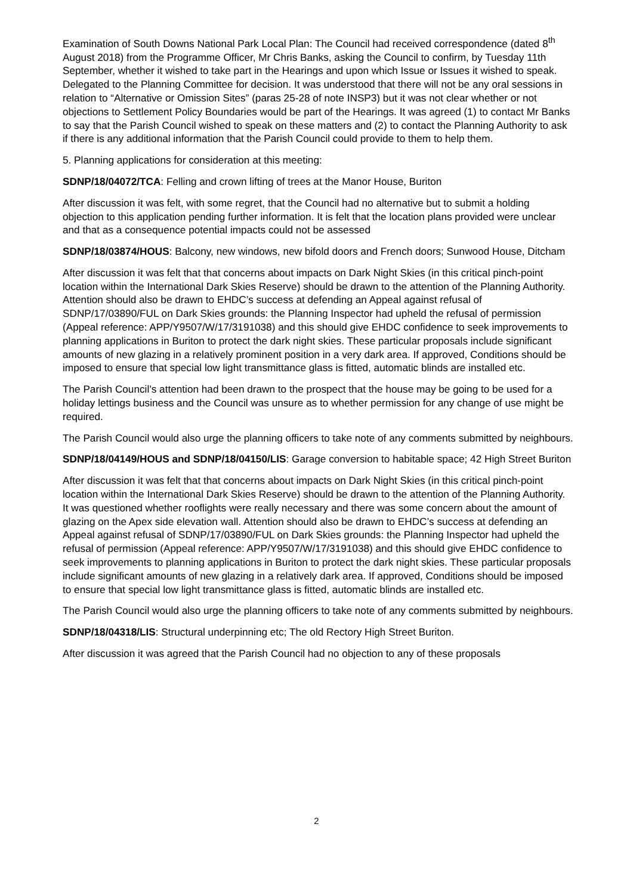Examination of South Downs National Park Local Plan: The Council had received correspondence (dated 8<sup>th</sup> August 2018) from the Programme Officer, Mr Chris Banks, asking the Council to confirm, by Tuesday 11th September, whether it wished to take part in the Hearings and upon which Issue or Issues it wished to speak. Delegated to the Planning Committee for decision. It was understood that there will not be any oral sessions in relation to “Alternative or Omission Sites” (paras 25-28 of note INSP3) but it was not clear whether or not objections to Settlement Policy Boundaries would be part of the Hearings. It was agreed (1) to contact Mr Banks to say that the Parish Council wished to speak on these matters and (2) to contact the Planning Authority to ask if there is any additional information that the Parish Council could provide to them to help them.
5. Planning applications for consideration at this meeting:
SDNP/18/04072/TCA: Felling and crown lifting of trees at the Manor House, Buriton
After discussion it was felt, with some regret, that the Council had no alternative but to submit a holding objection to this application pending further information. It is felt that the location plans provided were unclear and that as a consequence potential impacts could not be assessed
SDNP/18/03874/HOUS: Balcony, new windows, new bifold doors and French doors; Sunwood House, Ditcham
After discussion it was felt that that concerns about impacts on Dark Night Skies (in this critical pinch-point location within the International Dark Skies Reserve) should be drawn to the attention of the Planning Authority. Attention should also be drawn to EHDC’s success at defending an Appeal against refusal of SDNP/17/03890/FUL on Dark Skies grounds: the Planning Inspector had upheld the refusal of permission (Appeal reference: APP/Y9507/W/17/3191038) and this should give EHDC confidence to seek improvements to planning applications in Buriton to protect the dark night skies. These particular proposals include significant amounts of new glazing in a relatively prominent position in a very dark area. If approved, Conditions should be imposed to ensure that special low light transmittance glass is fitted, automatic blinds are installed etc.
The Parish Council’s attention had been drawn to the prospect that the house may be going to be used for a holiday lettings business and the Council was unsure as to whether permission for any change of use might be required.
The Parish Council would also urge the planning officers to take note of any comments submitted by neighbours.
SDNP/18/04149/HOUS and SDNP/18/04150/LIS: Garage conversion to habitable space; 42 High Street Buriton
After discussion it was felt that that concerns about impacts on Dark Night Skies (in this critical pinch-point location within the International Dark Skies Reserve) should be drawn to the attention of the Planning Authority. It was questioned whether rooflights were really necessary and there was some concern about the amount of glazing on the Apex side elevation wall. Attention should also be drawn to EHDC’s success at defending an Appeal against refusal of SDNP/17/03890/FUL on Dark Skies grounds: the Planning Inspector had upheld the refusal of permission (Appeal reference: APP/Y9507/W/17/3191038) and this should give EHDC confidence to seek improvements to planning applications in Buriton to protect the dark night skies. These particular proposals include significant amounts of new glazing in a relatively dark area. If approved, Conditions should be imposed to ensure that special low light transmittance glass is fitted, automatic blinds are installed etc.
The Parish Council would also urge the planning officers to take note of any comments submitted by neighbours.
SDNP/18/04318/LIS: Structural underpinning etc; The old Rectory High Street Buriton.
After discussion it was agreed that the Parish Council had no objection to any of these proposals
2